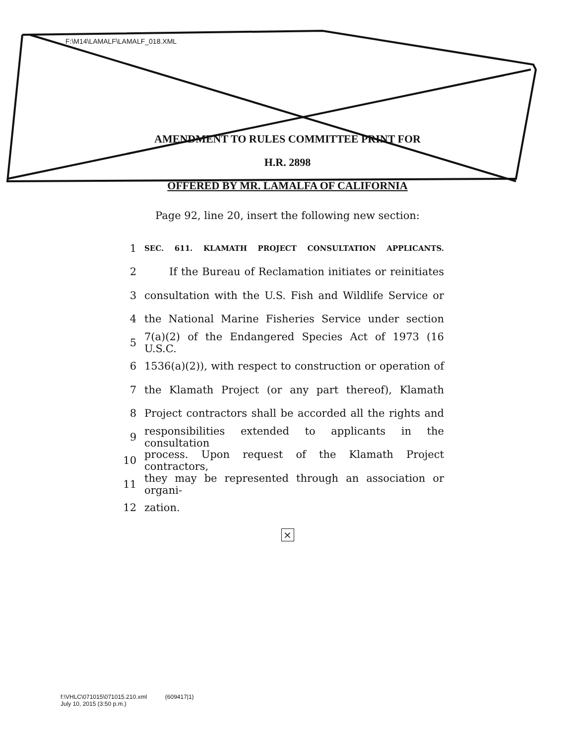F:\M14\LAMALF\LAMALF_018.XML
AMENDMENT TO RULES COMMITTEE PRINT FOR
H.R. 2898
OFFERED BY MR. LAMALFA OF CALIFORNIA
Page 92, line 20, insert the following new section:
1 SEC. 611. KLAMATH PROJECT CONSULTATION APPLICANTS.
2 If the Bureau of Reclamation initiates or reinitiates
3 consultation with the U.S. Fish and Wildlife Service or
4 the National Marine Fisheries Service under section
5 7(a)(2) of the Endangered Species Act of 1973 (16 U.S.C.
6 1536(a)(2)), with respect to construction or operation of
7 the Klamath Project (or any part thereof), Klamath
8 Project contractors shall be accorded all the rights and
9 responsibilities extended to applicants in the consultation
10 process. Upon request of the Klamath Project contractors,
11 they may be represented through an association or organi-
12 zation.
×
f:\VHLC\071015\071015.210.xml (609417|1)
July 10, 2015 (3:50 p.m.)